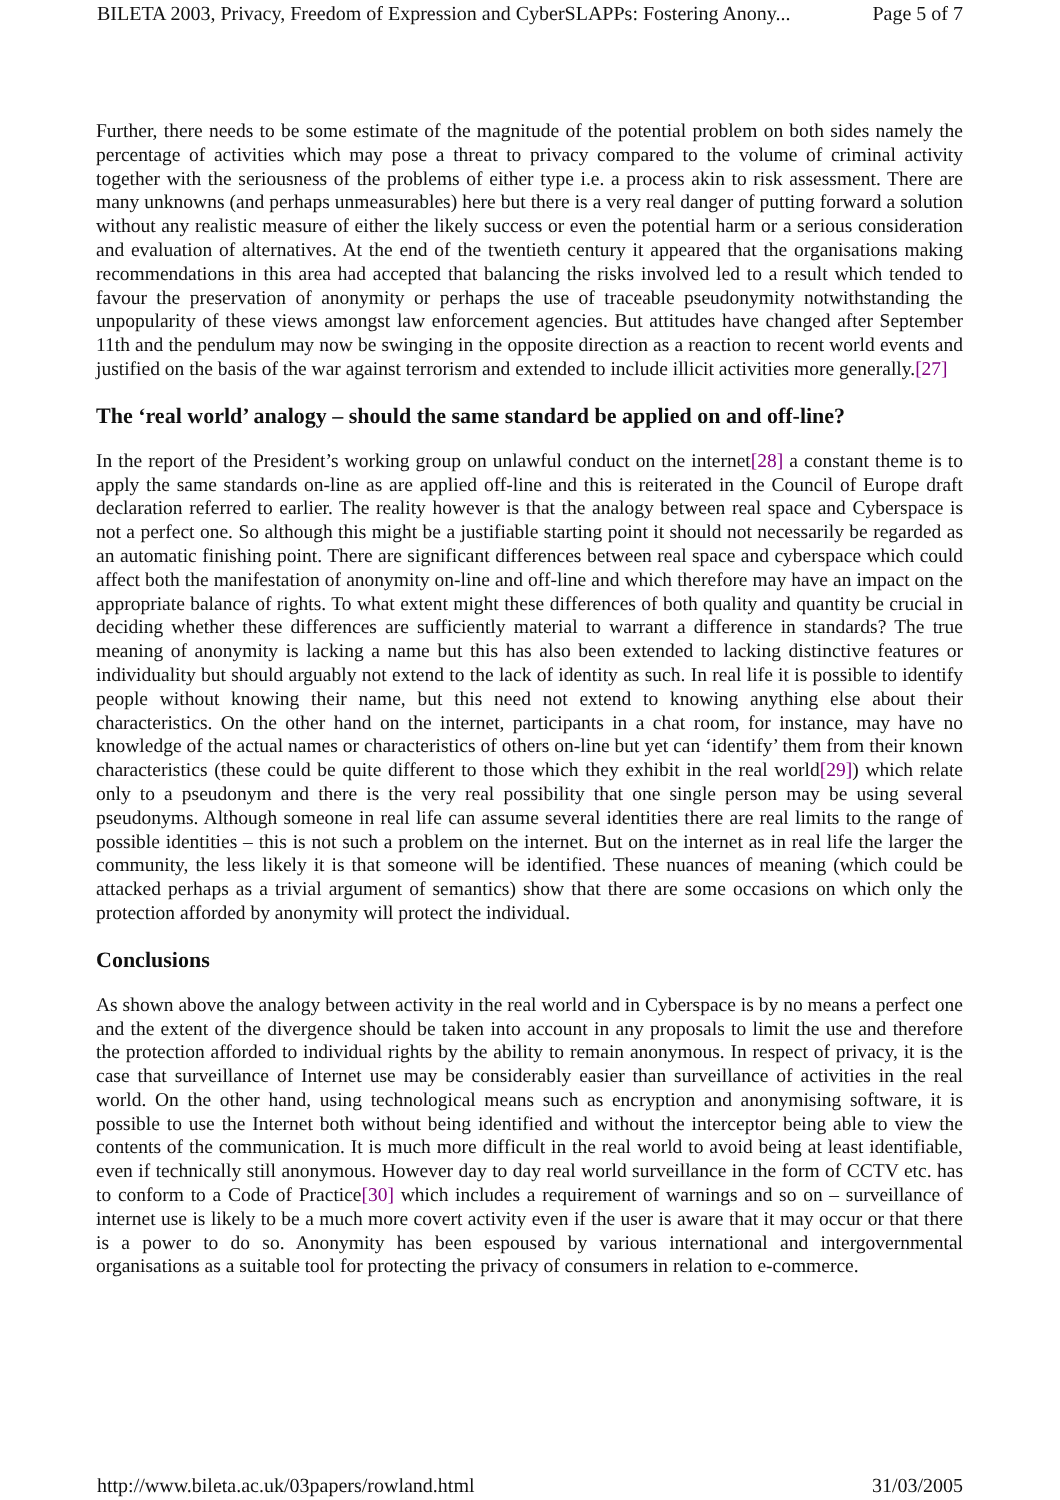BILETA 2003, Privacy, Freedom of Expression and CyberSLAPPs: Fostering Anony... Page 5 of 7
Further, there needs to be some estimate of the magnitude of the potential problem on both sides namely the percentage of activities which may pose a threat to privacy compared to the volume of criminal activity together with the seriousness of the problems of either type i.e. a process akin to risk assessment. There are many unknowns (and perhaps unmeasurables) here but there is a very real danger of putting forward a solution without any realistic measure of either the likely success or even the potential harm or a serious consideration and evaluation of alternatives. At the end of the twentieth century it appeared that the organisations making recommendations in this area had accepted that balancing the risks involved led to a result which tended to favour the preservation of anonymity or perhaps the use of traceable pseudonymity notwithstanding the unpopularity of these views amongst law enforcement agencies. But attitudes have changed after September 11th and the pendulum may now be swinging in the opposite direction as a reaction to recent world events and justified on the basis of the war against terrorism and extended to include illicit activities more generally.[27]
The ‘real world’ analogy – should the same standard be applied on and off-line?
In the report of the President’s working group on unlawful conduct on the internet[28] a constant theme is to apply the same standards on-line as are applied off-line and this is reiterated in the Council of Europe draft declaration referred to earlier. The reality however is that the analogy between real space and Cyberspace is not a perfect one. So although this might be a justifiable starting point it should not necessarily be regarded as an automatic finishing point. There are significant differences between real space and cyberspace which could affect both the manifestation of anonymity on-line and off-line and which therefore may have an impact on the appropriate balance of rights. To what extent might these differences of both quality and quantity be crucial in deciding whether these differences are sufficiently material to warrant a difference in standards? The true meaning of anonymity is lacking a name but this has also been extended to lacking distinctive features or individuality but should arguably not extend to the lack of identity as such. In real life it is possible to identify people without knowing their name, but this need not extend to knowing anything else about their characteristics. On the other hand on the internet, participants in a chat room, for instance, may have no knowledge of the actual names or characteristics of others on-line but yet can ‘identify’ them from their known characteristics (these could be quite different to those which they exhibit in the real world[29]) which relate only to a pseudonym and there is the very real possibility that one single person may be using several pseudonyms. Although someone in real life can assume several identities there are real limits to the range of possible identities – this is not such a problem on the internet. But on the internet as in real life the larger the community, the less likely it is that someone will be identified. These nuances of meaning (which could be attacked perhaps as a trivial argument of semantics) show that there are some occasions on which only the protection afforded by anonymity will protect the individual.
Conclusions
As shown above the analogy between activity in the real world and in Cyberspace is by no means a perfect one and the extent of the divergence should be taken into account in any proposals to limit the use and therefore the protection afforded to individual rights by the ability to remain anonymous. In respect of privacy, it is the case that surveillance of Internet use may be considerably easier than surveillance of activities in the real world. On the other hand, using technological means such as encryption and anonymising software, it is possible to use the Internet both without being identified and without the interceptor being able to view the contents of the communication. It is much more difficult in the real world to avoid being at least identifiable, even if technically still anonymous. However day to day real world surveillance in the form of CCTV etc. has to conform to a Code of Practice[30] which includes a requirement of warnings and so on – surveillance of internet use is likely to be a much more covert activity even if the user is aware that it may occur or that there is a power to do so. Anonymity has been espoused by various international and intergovernmental organisations as a suitable tool for protecting the privacy of consumers in relation to e-commerce.
http://www.bileta.ac.uk/03papers/rowland.html 31/03/2005